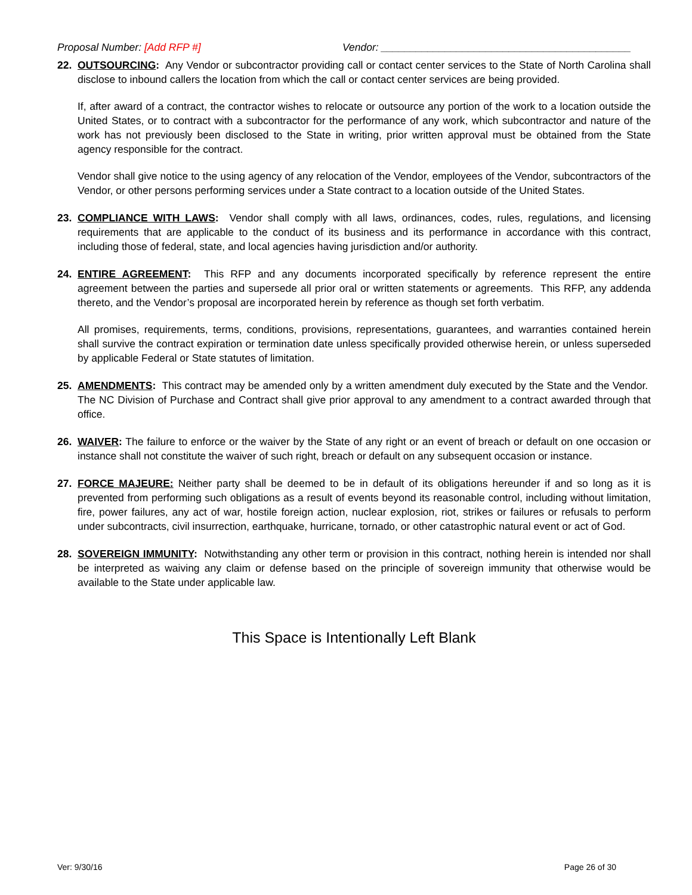Proposal Number: [Add RFP #] Vendor: ___________________________________________
22. OUTSOURCING: Any Vendor or subcontractor providing call or contact center services to the State of North Carolina shall disclose to inbound callers the location from which the call or contact center services are being provided.
If, after award of a contract, the contractor wishes to relocate or outsource any portion of the work to a location outside the United States, or to contract with a subcontractor for the performance of any work, which subcontractor and nature of the work has not previously been disclosed to the State in writing, prior written approval must be obtained from the State agency responsible for the contract.
Vendor shall give notice to the using agency of any relocation of the Vendor, employees of the Vendor, subcontractors of the Vendor, or other persons performing services under a State contract to a location outside of the United States.
23. COMPLIANCE WITH LAWS: Vendor shall comply with all laws, ordinances, codes, rules, regulations, and licensing requirements that are applicable to the conduct of its business and its performance in accordance with this contract, including those of federal, state, and local agencies having jurisdiction and/or authority.
24. ENTIRE AGREEMENT: This RFP and any documents incorporated specifically by reference represent the entire agreement between the parties and supersede all prior oral or written statements or agreements. This RFP, any addenda thereto, and the Vendor’s proposal are incorporated herein by reference as though set forth verbatim.
All promises, requirements, terms, conditions, provisions, representations, guarantees, and warranties contained herein shall survive the contract expiration or termination date unless specifically provided otherwise herein, or unless superseded by applicable Federal or State statutes of limitation.
25. AMENDMENTS: This contract may be amended only by a written amendment duly executed by the State and the Vendor. The NC Division of Purchase and Contract shall give prior approval to any amendment to a contract awarded through that office.
26. WAIVER: The failure to enforce or the waiver by the State of any right or an event of breach or default on one occasion or instance shall not constitute the waiver of such right, breach or default on any subsequent occasion or instance.
27. FORCE MAJEURE: Neither party shall be deemed to be in default of its obligations hereunder if and so long as it is prevented from performing such obligations as a result of events beyond its reasonable control, including without limitation, fire, power failures, any act of war, hostile foreign action, nuclear explosion, riot, strikes or failures or refusals to perform under subcontracts, civil insurrection, earthquake, hurricane, tornado, or other catastrophic natural event or act of God.
28. SOVEREIGN IMMUNITY: Notwithstanding any other term or provision in this contract, nothing herein is intended nor shall be interpreted as waiving any claim or defense based on the principle of sovereign immunity that otherwise would be available to the State under applicable law.
This Space is Intentionally Left Blank
Ver: 9/30/16 Page 26 of 30